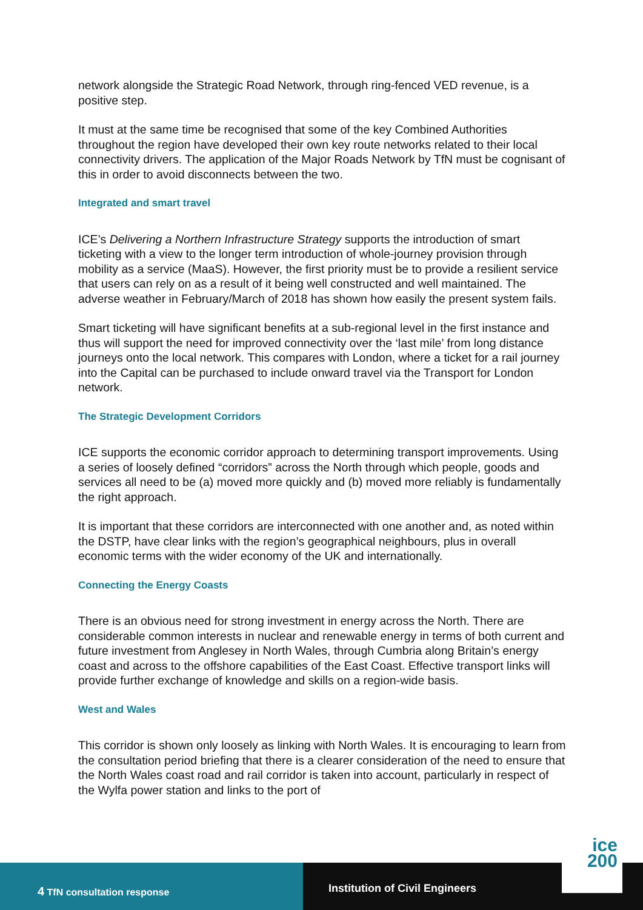network alongside the Strategic Road Network, through ring-fenced VED revenue, is a positive step.
It must at the same time be recognised that some of the key Combined Authorities throughout the region have developed their own key route networks related to their local connectivity drivers. The application of the Major Roads Network by TfN must be cognisant of this in order to avoid disconnects between the two.
Integrated and smart travel
ICE’s Delivering a Northern Infrastructure Strategy supports the introduction of smart ticketing with a view to the longer term introduction of whole-journey provision through mobility as a service (MaaS). However, the first priority must be to provide a resilient service that users can rely on as a result of it being well constructed and well maintained. The adverse weather in February/March of 2018 has shown how easily the present system fails.
Smart ticketing will have significant benefits at a sub-regional level in the first instance and thus will support the need for improved connectivity over the ‘last mile’ from long distance journeys onto the local network. This compares with London, where a ticket for a rail journey into the Capital can be purchased to include onward travel via the Transport for London network.
The Strategic Development Corridors
ICE supports the economic corridor approach to determining transport improvements. Using a series of loosely defined “corridors” across the North through which people, goods and services all need to be (a) moved more quickly and (b) moved more reliably is fundamentally the right approach.
It is important that these corridors are interconnected with one another and, as noted within the DSTP, have clear links with the region’s geographical neighbours, plus in overall economic terms with the wider economy of the UK and internationally.
Connecting the Energy Coasts
There is an obvious need for strong investment in energy across the North. There are considerable common interests in nuclear and renewable energy in terms of both current and future investment from Anglesey in North Wales, through Cumbria along Britain’s energy coast and across to the offshore capabilities of the East Coast. Effective transport links will provide further exchange of knowledge and skills on a region-wide basis.
West and Wales
This corridor is shown only loosely as linking with North Wales. It is encouraging to learn from the consultation period briefing that there is a clearer consideration of the need to ensure that the North Wales coast road and rail corridor is taken into account, particularly in respect of the Wylfa power station and links to the port of
4 TfN consultation response
Institution of Civil Engineers
ice
200